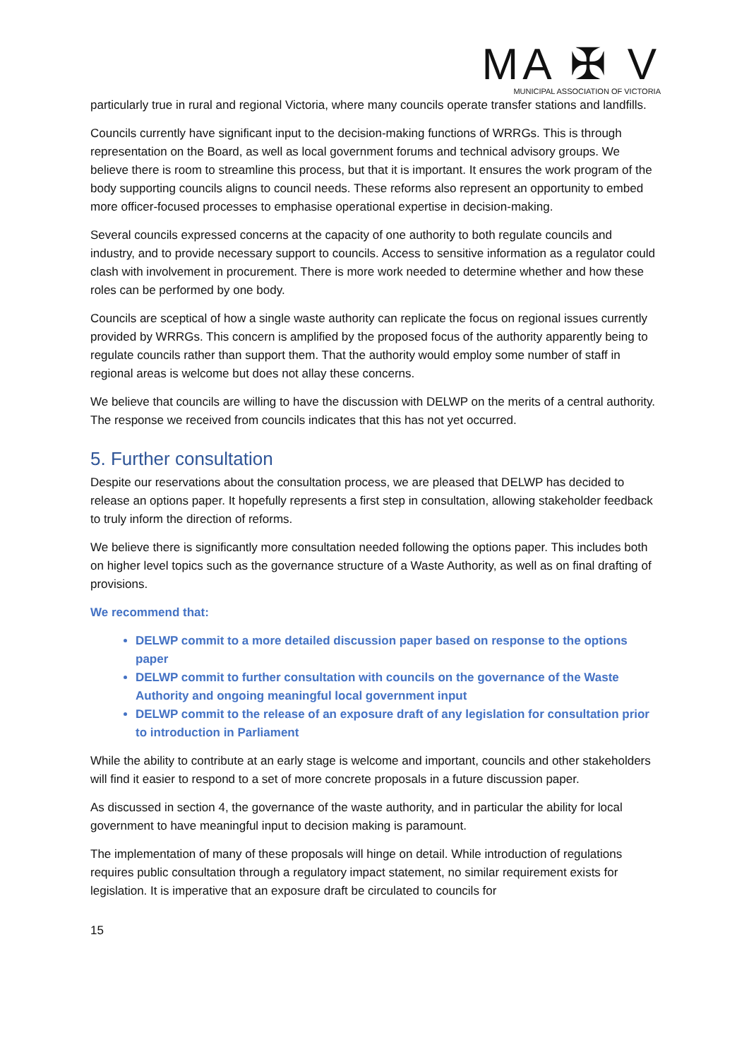MA ✠ V
MUNICIPAL ASSOCIATION OF VICTORIA
particularly true in rural and regional Victoria, where many councils operate transfer stations and landfills.
Councils currently have significant input to the decision-making functions of WRRGs. This is through representation on the Board, as well as local government forums and technical advisory groups. We believe there is room to streamline this process, but that it is important. It ensures the work program of the body supporting councils aligns to council needs. These reforms also represent an opportunity to embed more officer-focused processes to emphasise operational expertise in decision-making.
Several councils expressed concerns at the capacity of one authority to both regulate councils and industry, and to provide necessary support to councils. Access to sensitive information as a regulator could clash with involvement in procurement. There is more work needed to determine whether and how these roles can be performed by one body.
Councils are sceptical of how a single waste authority can replicate the focus on regional issues currently provided by WRRGs. This concern is amplified by the proposed focus of the authority apparently being to regulate councils rather than support them. That the authority would employ some number of staff in regional areas is welcome but does not allay these concerns.
We believe that councils are willing to have the discussion with DELWP on the merits of a central authority. The response we received from councils indicates that this has not yet occurred.
5. Further consultation
Despite our reservations about the consultation process, we are pleased that DELWP has decided to release an options paper. It hopefully represents a first step in consultation, allowing stakeholder feedback to truly inform the direction of reforms.
We believe there is significantly more consultation needed following the options paper. This includes both on higher level topics such as the governance structure of a Waste Authority, as well as on final drafting of provisions.
We recommend that:
DELWP commit to a more detailed discussion paper based on response to the options paper
DELWP commit to further consultation with councils on the governance of the Waste Authority and ongoing meaningful local government input
DELWP commit to the release of an exposure draft of any legislation for consultation prior to introduction in Parliament
While the ability to contribute at an early stage is welcome and important, councils and other stakeholders will find it easier to respond to a set of more concrete proposals in a future discussion paper.
As discussed in section 4, the governance of the waste authority, and in particular the ability for local government to have meaningful input to decision making is paramount.
The implementation of many of these proposals will hinge on detail. While introduction of regulations requires public consultation through a regulatory impact statement, no similar requirement exists for legislation. It is imperative that an exposure draft be circulated to councils for
15